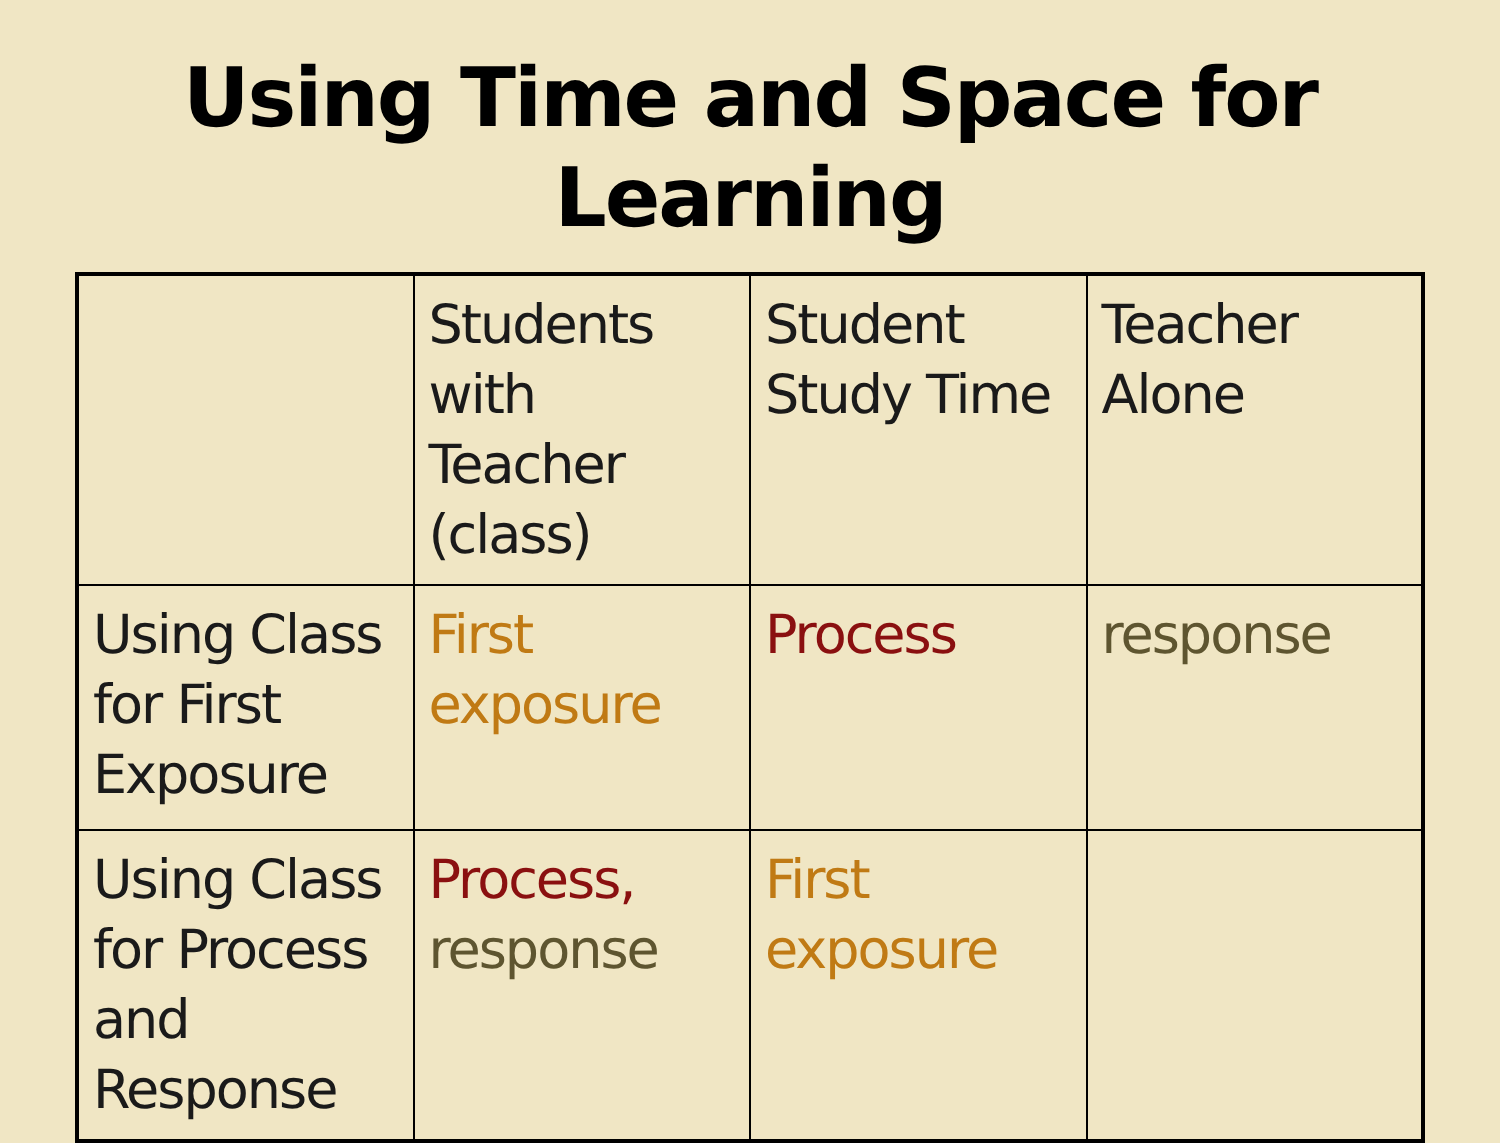Using Time and Space for
Learning
| | Students with Teacher (class) | Student Study Time | Teacher Alone |
| Using Class for First Exposure | First exposure | Process | response |
| Using Class for Process and Response | Process, response | First exposure | |